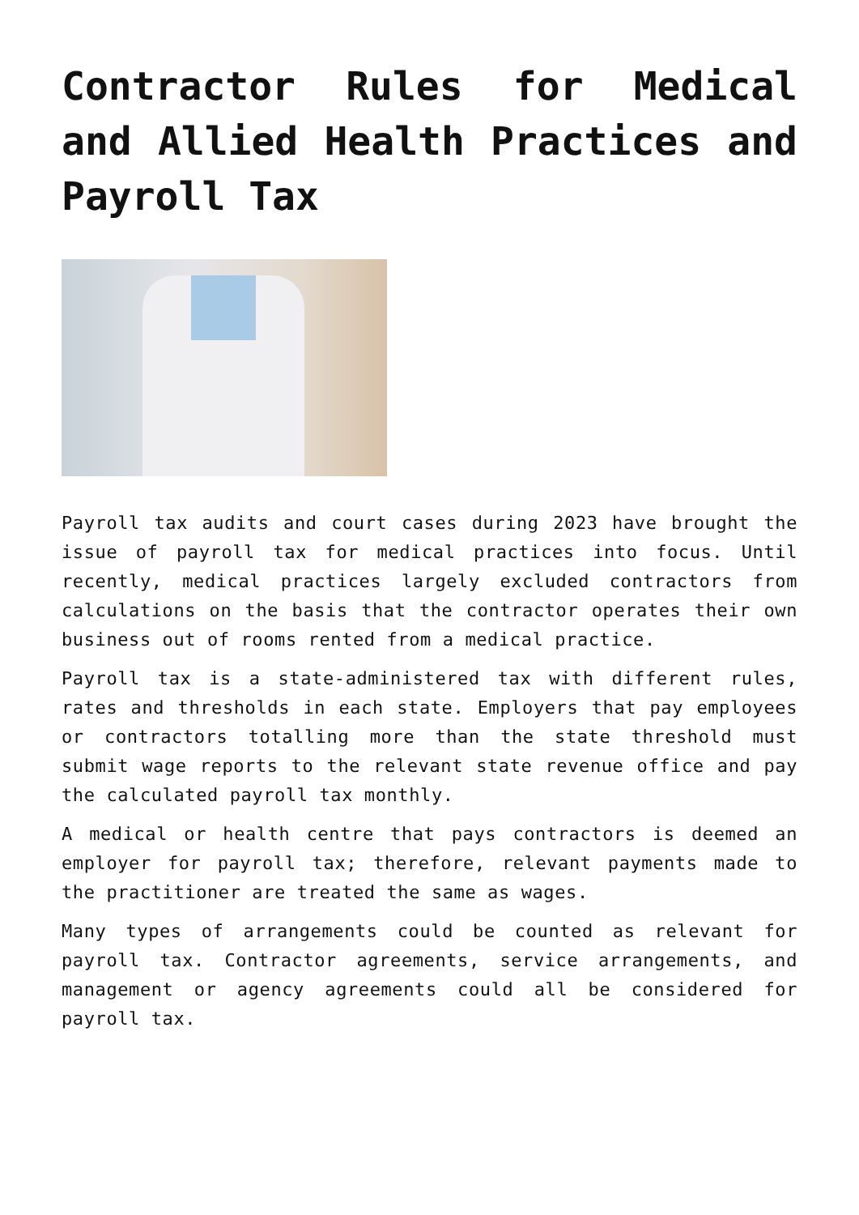Contractor Rules for Medical and Allied Health Practices and Payroll Tax
Payroll tax audits and court cases during 2023 have brought the issue of payroll tax for medical practices into focus. Until recently, medical practices largely excluded contractors from calculations on the basis that the contractor operates their own business out of rooms rented from a medical practice.
Payroll tax is a state-administered tax with different rules, rates and thresholds in each state. Employers that pay employees or contractors totalling more than the state threshold must submit wage reports to the relevant state revenue office and pay the calculated payroll tax monthly.
A medical or health centre that pays contractors is deemed an employer for payroll tax; therefore, relevant payments made to the practitioner are treated the same as wages.
Many types of arrangements could be counted as relevant for payroll tax. Contractor agreements, service arrangements, and management or agency agreements could all be considered for payroll tax.